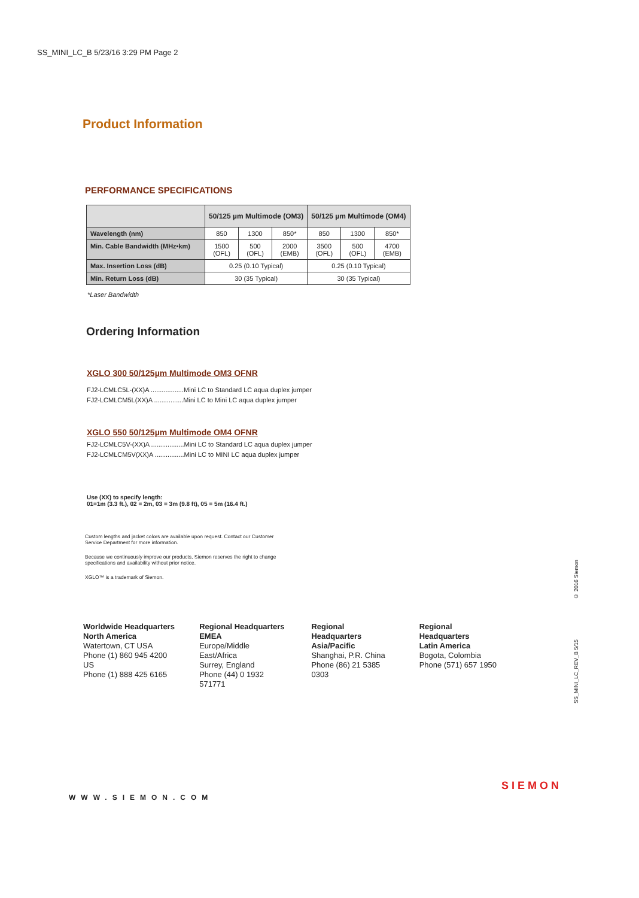SS_MINI_LC_B 5/23/16 3:29 PM Page 2
Product Information
PERFORMANCE SPECIFICATIONS
| | 50/125 µm Multimode (OM3) | | | 50/125 µm Multimode (OM4) | | |
| --- | --- | --- | --- | --- | --- | --- |
| Wavelength (nm) | 850 | 1300 | 850* | 850 | 1300 | 850* |
| Min. Cable Bandwidth (MHz•km) | 1500 (OFL) | 500 (OFL) | 2000 (EMB) | 3500 (OFL) | 500 (OFL) | 4700 (EMB) |
| Max. Insertion Loss (dB) | 0.25 (0.10 Typical) | | | 0.25 (0.10 Typical) | | |
| Min. Return Loss (dB) | 30 (35 Typical) | | | 30 (35 Typical) | | |
*Laser Bandwidth
Ordering Information
XGLO 300 50/125µm Multimode OM3 OFNR
FJ2-LCMLC5L-(XX)A ..................Mini LC to Standard LC aqua duplex jumper
FJ2-LCMLCM5L(XX)A ................Mini LC to Mini LC aqua duplex jumper
XGLO 550 50/125µm Multimode OM4 OFNR
FJ2-LCMLC5V-(XX)A ..................Mini LC to Standard LC aqua duplex jumper
FJ2-LCMLCM5V(XX)A ................Mini LC to MINI LC aqua duplex jumper
Use (XX) to specify length:
01=1m (3.3 ft.), 02 = 2m, 03 = 3m (9.8 ft), 05 = 5m (16.4 ft.)
Custom lengths and jacket colors are available upon request. Contact our Customer Service Department for more information.
Because we continuously improve our products, Siemon reserves the right to change specifications and availability without prior notice.
XGLO™ is a trademark of Siemon.
Worldwide Headquarters
North America
Watertown, CT USA
Phone (1) 860 945 4200 US
Phone (1) 888 425 6165
Regional Headquarters
EMEA
Europe/Middle East/Africa
Surrey, England
Phone (44) 0 1932 571771
Regional Headquarters
Asia/Pacific
Shanghai, P.R. China
Phone (86) 21 5385 0303
Regional Headquarters
Latin America
Bogota, Colombia
Phone (571) 657 1950
SS_MINI_LC_REV_B 5/15 © 2016 Siemon
WWW.SIEMON.COM
SIEMON